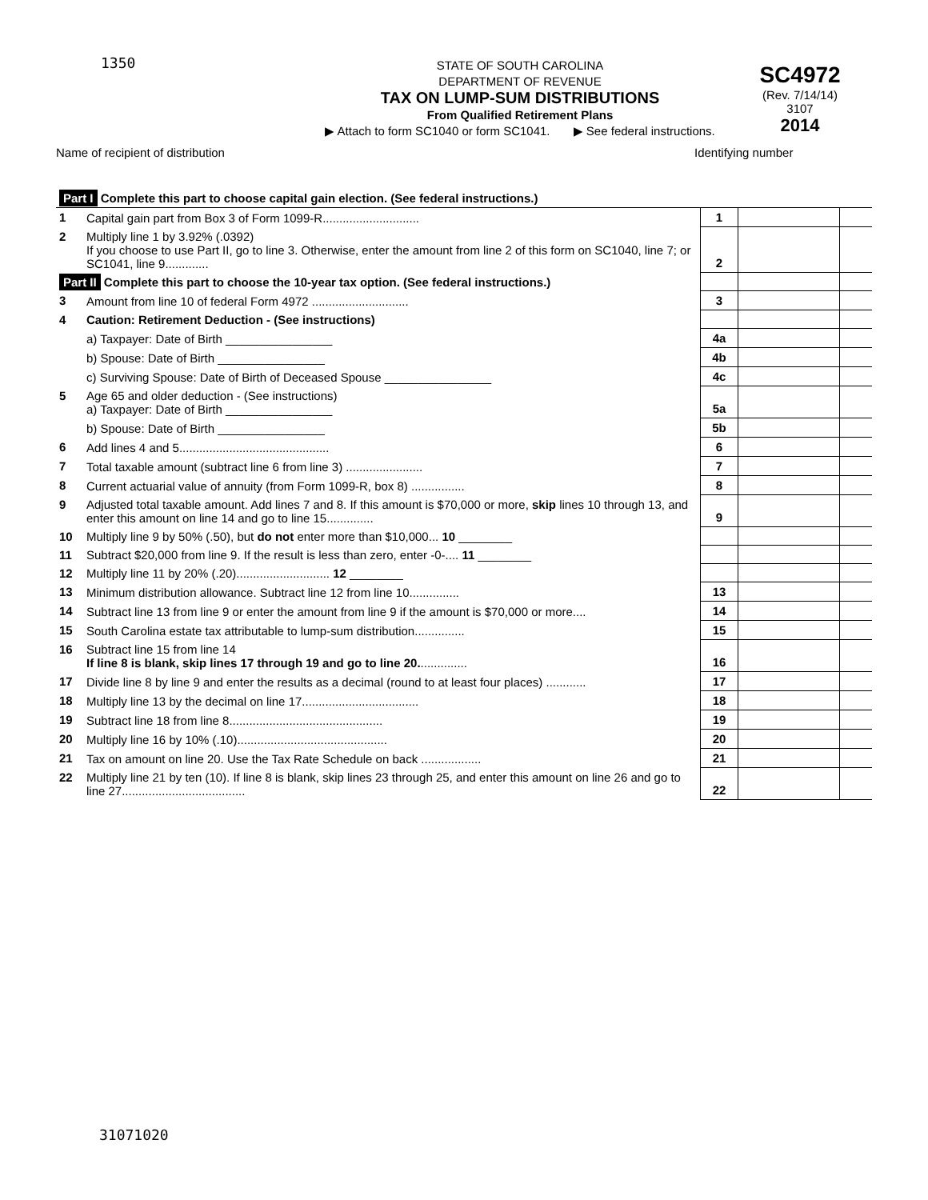1350
STATE OF SOUTH CAROLINA
DEPARTMENT OF REVENUE
TAX ON LUMP-SUM DISTRIBUTIONS
From Qualified Retirement Plans
▶ Attach to form SC1040 or form SC1041. ▶ See federal instructions.
SC4972
(Rev. 7/14/14)
3107
2014
Name of recipient of distribution
Identifying number
| Part I Complete this part to choose capital gain election. (See federal instructions.) | | | | |
| 1 | Capital gain part from Box 3 of Form 1099-R............................. | 1 | | |
| 2 | Multiply line 1 by 3.92% (.0392) If you choose to use Part II, go to line 3. Otherwise, enter the amount from line 2 of this form on SC1040, line 7; or SC1041, line 9............. | 2 | | |
| Part II Complete this part to choose the 10-year tax option. (See federal instructions.) | | | | |
| 3 | Amount from line 10 of federal Form 4972 ............................. | 3 | | |
| 4 | Caution: Retirement Deduction - (See instructions) | | | |
| | a) Taxpayer: Date of Birth ________________ | 4a | | |
| | b) Spouse: Date of Birth ________________ | 4b | | |
| | c) Surviving Spouse: Date of Birth of Deceased Spouse ________________ | 4c | | |
| 5 | Age 65 and older deduction - (See instructions) a) Taxpayer: Date of Birth ________________ | 5a | | |
| | b) Spouse: Date of Birth ________________ | 5b | | |
| 6 | Add lines 4 and 5............................................. | 6 | | |
| 7 | Total taxable amount (subtract line 6 from line 3) ....................... | 7 | | |
| 8 | Current actuarial value of annuity (from Form 1099-R, box 8) ................ | 8 | | |
| 9 | Adjusted total taxable amount. Add lines 7 and 8. If this amount is $70,000 or more, skip lines 10 through 13, and enter this amount on line 14 and go to line 15.............. | 9 | | |
| 10 | Multiply line 9 by 50% (.50), but do not enter more than $10,000... 10 ________ | | | |
| 11 | Subtract $20,000 from line 9. If the result is less than zero, enter -0-.... 11 ________ | | | |
| 12 | Multiply line 11 by 20% (.20)............................ 12 ________ | | | |
| 13 | Minimum distribution allowance. Subtract line 12 from line 10............... | 13 | | |
| 14 | Subtract line 13 from line 9 or enter the amount from line 9 if the amount is $70,000 or more.... | 14 | | |
| 15 | South Carolina estate tax attributable to lump-sum distribution............... | 15 | | |
| 16 | Subtract line 15 from line 14 If line 8 is blank, skip lines 17 through 19 and go to line 20. .............. | 16 | | |
| 17 | Divide line 8 by line 9 and enter the results as a decimal (round to at least four places) ............ | 17 | | |
| 18 | Multiply line 13 by the decimal on line 17................................... | 18 | | |
| 19 | Subtract line 18 from line 8.............................................. | 19 | | |
| 20 | Multiply line 16 by 10% (.10)............................................. | 20 | | |
| 21 | Tax on amount on line 20. Use the Tax Rate Schedule on back .................. | 21 | | |
| 22 | Multiply line 21 by ten (10). If line 8 is blank, skip lines 23 through 25, and enter this amount on line 26 and go to line 27..................................... | 22 | | |
31071020